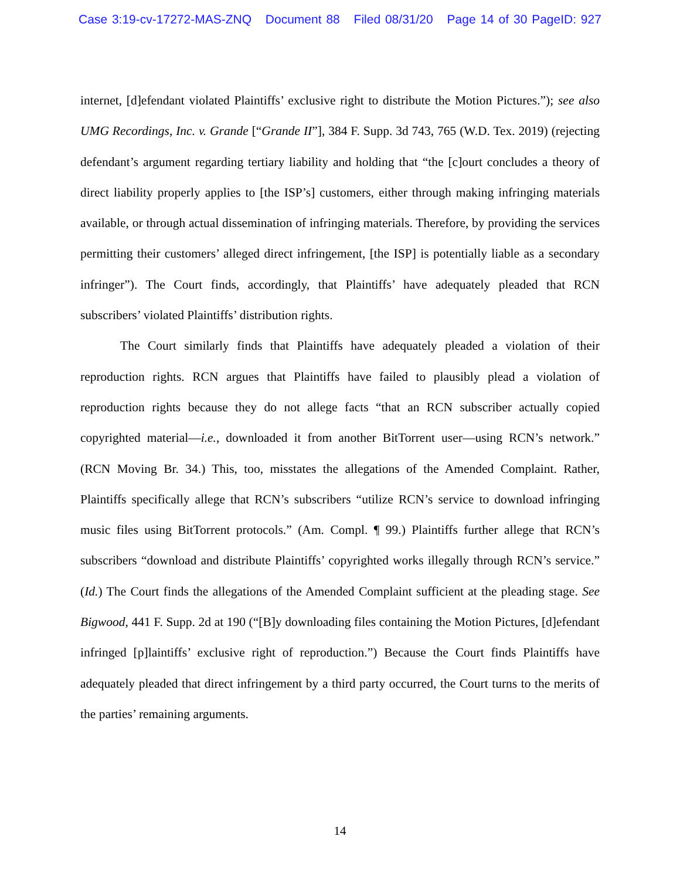Case 3:19-cv-17272-MAS-ZNQ Document 88 Filed 08/31/20 Page 14 of 30 PageID: 927
internet, [d]efendant violated Plaintiffs’ exclusive right to distribute the Motion Pictures.”); see also UMG Recordings, Inc. v. Grande [“Grande II”], 384 F. Supp. 3d 743, 765 (W.D. Tex. 2019) (rejecting defendant’s argument regarding tertiary liability and holding that “the [c]ourt concludes a theory of direct liability properly applies to [the ISP’s] customers, either through making infringing materials available, or through actual dissemination of infringing materials. Therefore, by providing the services permitting their customers’ alleged direct infringement, [the ISP] is potentially liable as a secondary infringer”). The Court finds, accordingly, that Plaintiffs’ have adequately pleaded that RCN subscribers’ violated Plaintiffs’ distribution rights.
The Court similarly finds that Plaintiffs have adequately pleaded a violation of their reproduction rights. RCN argues that Plaintiffs have failed to plausibly plead a violation of reproduction rights because they do not allege facts “that an RCN subscriber actually copied copyrighted material—i.e., downloaded it from another BitTorrent user—using RCN’s network.” (RCN Moving Br. 34.) This, too, misstates the allegations of the Amended Complaint. Rather, Plaintiffs specifically allege that RCN’s subscribers “utilize RCN’s service to download infringing music files using BitTorrent protocols.” (Am. Compl. ¶ 99.) Plaintiffs further allege that RCN’s subscribers “download and distribute Plaintiffs’ copyrighted works illegally through RCN’s service.” (Id.) The Court finds the allegations of the Amended Complaint sufficient at the pleading stage. See Bigwood, 441 F. Supp. 2d at 190 (“[B]y downloading files containing the Motion Pictures, [d]efendant infringed [p]laintiffs’ exclusive right of reproduction.”) Because the Court finds Plaintiffs have adequately pleaded that direct infringement by a third party occurred, the Court turns to the merits of the parties’ remaining arguments.
14